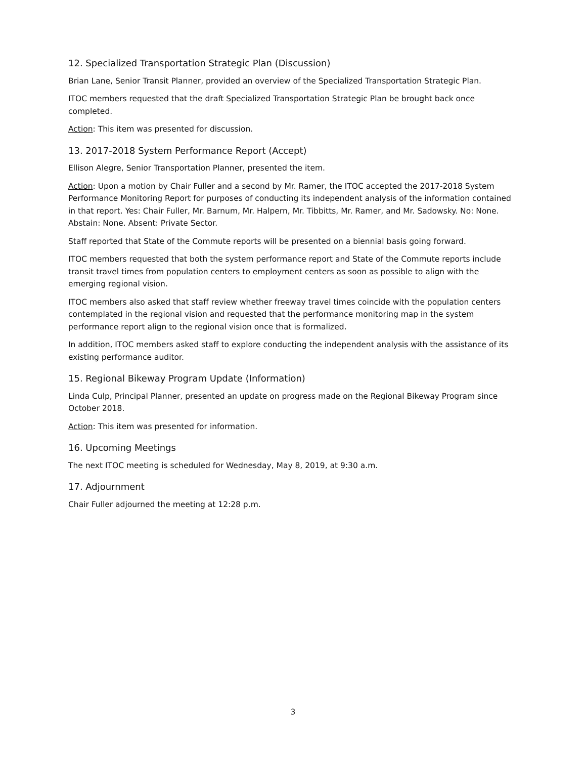12. Specialized Transportation Strategic Plan (Discussion)
Brian Lane, Senior Transit Planner, provided an overview of the Specialized Transportation Strategic Plan.
ITOC members requested that the draft Specialized Transportation Strategic Plan be brought back once completed.
Action: This item was presented for discussion.
13. 2017-2018 System Performance Report (Accept)
Ellison Alegre, Senior Transportation Planner, presented the item.
Action: Upon a motion by Chair Fuller and a second by Mr. Ramer, the ITOC accepted the 2017-2018 System Performance Monitoring Report for purposes of conducting its independent analysis of the information contained in that report. Yes: Chair Fuller, Mr. Barnum, Mr. Halpern, Mr. Tibbitts, Mr. Ramer, and Mr. Sadowsky. No: None. Abstain: None. Absent: Private Sector.
Staff reported that State of the Commute reports will be presented on a biennial basis going forward.
ITOC members requested that both the system performance report and State of the Commute reports include transit travel times from population centers to employment centers as soon as possible to align with the emerging regional vision.
ITOC members also asked that staff review whether freeway travel times coincide with the population centers contemplated in the regional vision and requested that the performance monitoring map in the system performance report align to the regional vision once that is formalized.
In addition, ITOC members asked staff to explore conducting the independent analysis with the assistance of its existing performance auditor.
15. Regional Bikeway Program Update (Information)
Linda Culp, Principal Planner, presented an update on progress made on the Regional Bikeway Program since October 2018.
Action: This item was presented for information.
16. Upcoming Meetings
The next ITOC meeting is scheduled for Wednesday, May 8, 2019, at 9:30 a.m.
17. Adjournment
Chair Fuller adjourned the meeting at 12:28 p.m.
3